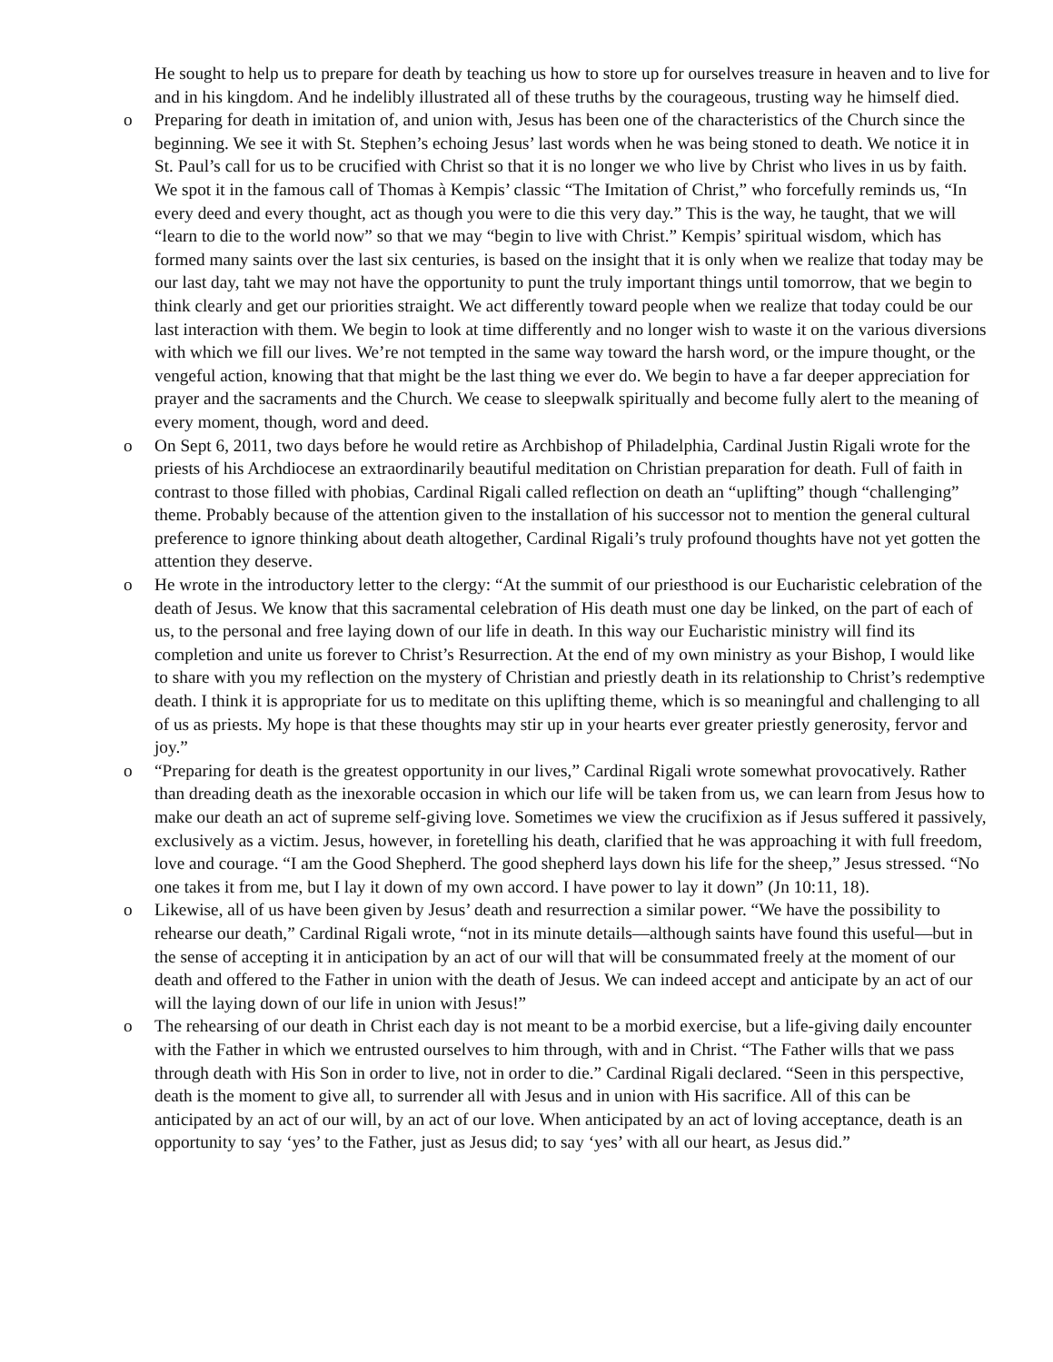He sought to help us to prepare for death by teaching us how to store up for ourselves treasure in heaven and to live for and in his kingdom. And he indelibly illustrated all of these truths by the courageous, trusting way he himself died.
o
Preparing for death in imitation of, and union with, Jesus has been one of the characteristics of the Church since the beginning. We see it with St. Stephen’s echoing Jesus’ last words when he was being stoned to death. We notice it in St. Paul’s call for us to be crucified with Christ so that it is no longer we who live by Christ who lives in us by faith. We spot it in the famous call of Thomas à Kempis’ classic “The Imitation of Christ,” who forcefully reminds us, “In every deed and every thought, act as though you were to die this very day.” This is the way, he taught, that we will “learn to die to the world now” so that we may “begin to live with Christ.” Kempis’ spiritual wisdom, which has formed many saints over the last six centuries, is based on the insight that it is only when we realize that today may be our last day, taht we may not have the opportunity to punt the truly important things until tomorrow, that we begin to think clearly and get our priorities straight. We act differently toward people when we realize that today could be our last interaction with them. We begin to look at time differently and no longer wish to waste it on the various diversions with which we fill our lives. We’re not tempted in the same way toward the harsh word, or the impure thought, or the vengeful action, knowing that that might be the last thing we ever do. We begin to have a far deeper appreciation for prayer and the sacraments and the Church. We cease to sleepwalk spiritually and become fully alert to the meaning of every moment, though, word and deed.
o
On Sept 6, 2011, two days before he would retire as Archbishop of Philadelphia, Cardinal Justin Rigali wrote for the priests of his Archdiocese an extraordinarily beautiful meditation on Christian preparation for death. Full of faith in contrast to those filled with phobias, Cardinal Rigali called reflection on death an “uplifting” though “challenging” theme. Probably because of the attention given to the installation of his successor not to mention the general cultural preference to ignore thinking about death altogether, Cardinal Rigali’s truly profound thoughts have not yet gotten the attention they deserve.
o
He wrote in the introductory letter to the clergy: “At the summit of our priesthood is our Eucharistic celebration of the death of Jesus. We know that this sacramental celebration of His death must one day be linked, on the part of each of us, to the personal and free laying down of our life in death. In this way our Eucharistic ministry will find its completion and unite us forever to Christ’s Resurrection. At the end of my own ministry as your Bishop, I would like to share with you my reflection on the mystery of Christian and priestly death in its relationship to Christ’s redemptive death. I think it is appropriate for us to meditate on this uplifting theme, which is so meaningful and challenging to all of us as priests. My hope is that these thoughts may stir up in your hearts ever greater priestly generosity, fervor and joy.”
o
“Preparing for death is the greatest opportunity in our lives,” Cardinal Rigali wrote somewhat provocatively. Rather than dreading death as the inexorable occasion in which our life will be taken from us, we can learn from Jesus how to make our death an act of supreme self-giving love. Sometimes we view the crucifixion as if Jesus suffered it passively, exclusively as a victim. Jesus, however, in foretelling his death, clarified that he was approaching it with full freedom, love and courage. “I am the Good Shepherd. The good shepherd lays down his life for the sheep,” Jesus stressed. “No one takes it from me, but I lay it down of my own accord. I have power to lay it down” (Jn 10:11, 18).
o
Likewise, all of us have been given by Jesus’ death and resurrection a similar power. “We have the possibility to rehearse our death,” Cardinal Rigali wrote, “not in its minute details—although saints have found this useful—but in the sense of accepting it in anticipation by an act of our will that will be consummated freely at the moment of our death and offered to the Father in union with the death of Jesus. We can indeed accept and anticipate by an act of our will the laying down of our life in union with Jesus!”
o
The rehearsing of our death in Christ each day is not meant to be a morbid exercise, but a life-giving daily encounter with the Father in which we entrusted ourselves to him through, with and in Christ. “The Father wills that we pass through death with His Son in order to live, not in order to die.” Cardinal Rigali declared. “Seen in this perspective, death is the moment to give all, to surrender all with Jesus and in union with His sacrifice. All of this can be anticipated by an act of our will, by an act of our love. When anticipated by an act of loving acceptance, death is an opportunity to say ‘yes’ to the Father, just as Jesus did; to say ‘yes’ with all our heart, as Jesus did.”